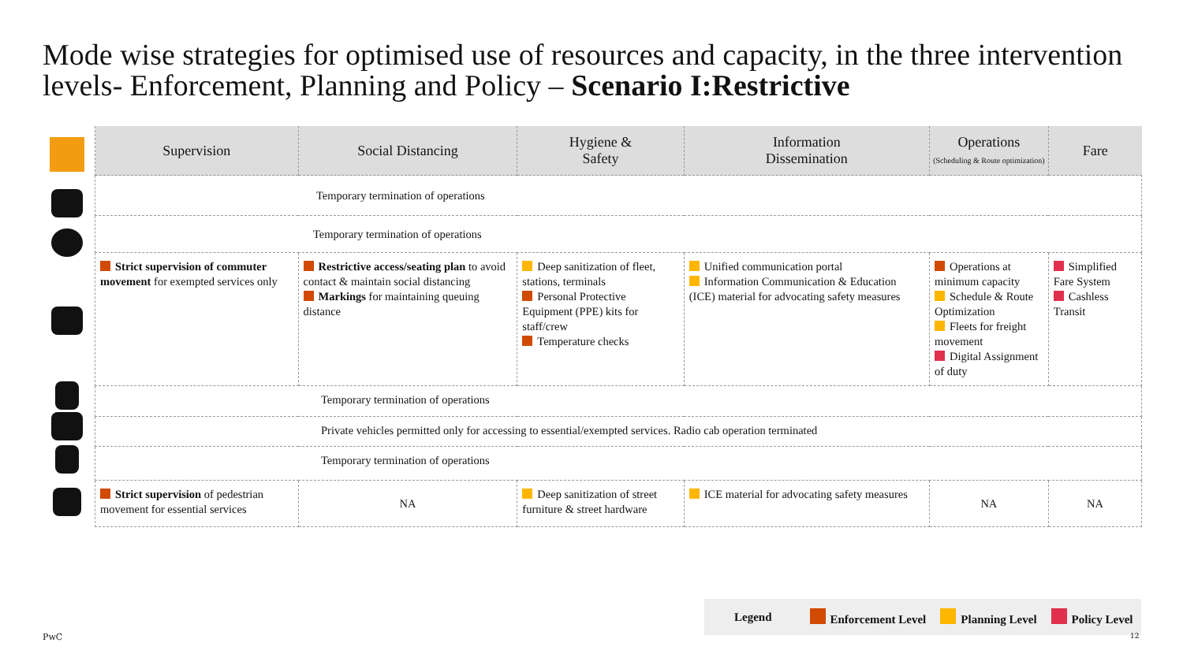Mode wise strategies for optimised use of resources and capacity, in the three intervention levels- Enforcement, Planning and Policy – Scenario I:Restrictive
| Supervision | Social Distancing | Hygiene & Safety | Information Dissemination | Operations (Scheduling & Route optimization) | Fare |
| --- | --- | --- | --- | --- | --- |
| Temporary termination of operations | | | | | |
| Temporary termination of operations | | | | | |
| Strict supervision of commuter movement for exempted services only | Restrictive access/seating plan to avoid contact & maintain social distancing Markings for maintaining queuing distance | Deep sanitization of fleet, stations, terminals Personal Protective Equipment (PPE) kits for staff/crew Temperature checks | Unified communication portal Information Communication & Education (ICE) material for advocating safety measures | Operations at minimum capacity Schedule & Route Optimization Fleets for freight movement Digital Assignment of duty | Simplified Fare System Cashless Transit |
| Temporary termination of operations | | | | | |
| Private vehicles permitted only for accessing to essential/exempted services. Radio cab operation terminated | | | | | |
| Temporary termination of operations | | | | | |
| Strict supervision of pedestrian movement for essential services | NA | Deep sanitization of street furniture & street hardware | ICE material for advocating safety measures | NA | NA |
Legend Enforcement Level Planning Level Policy Level
PwC 12